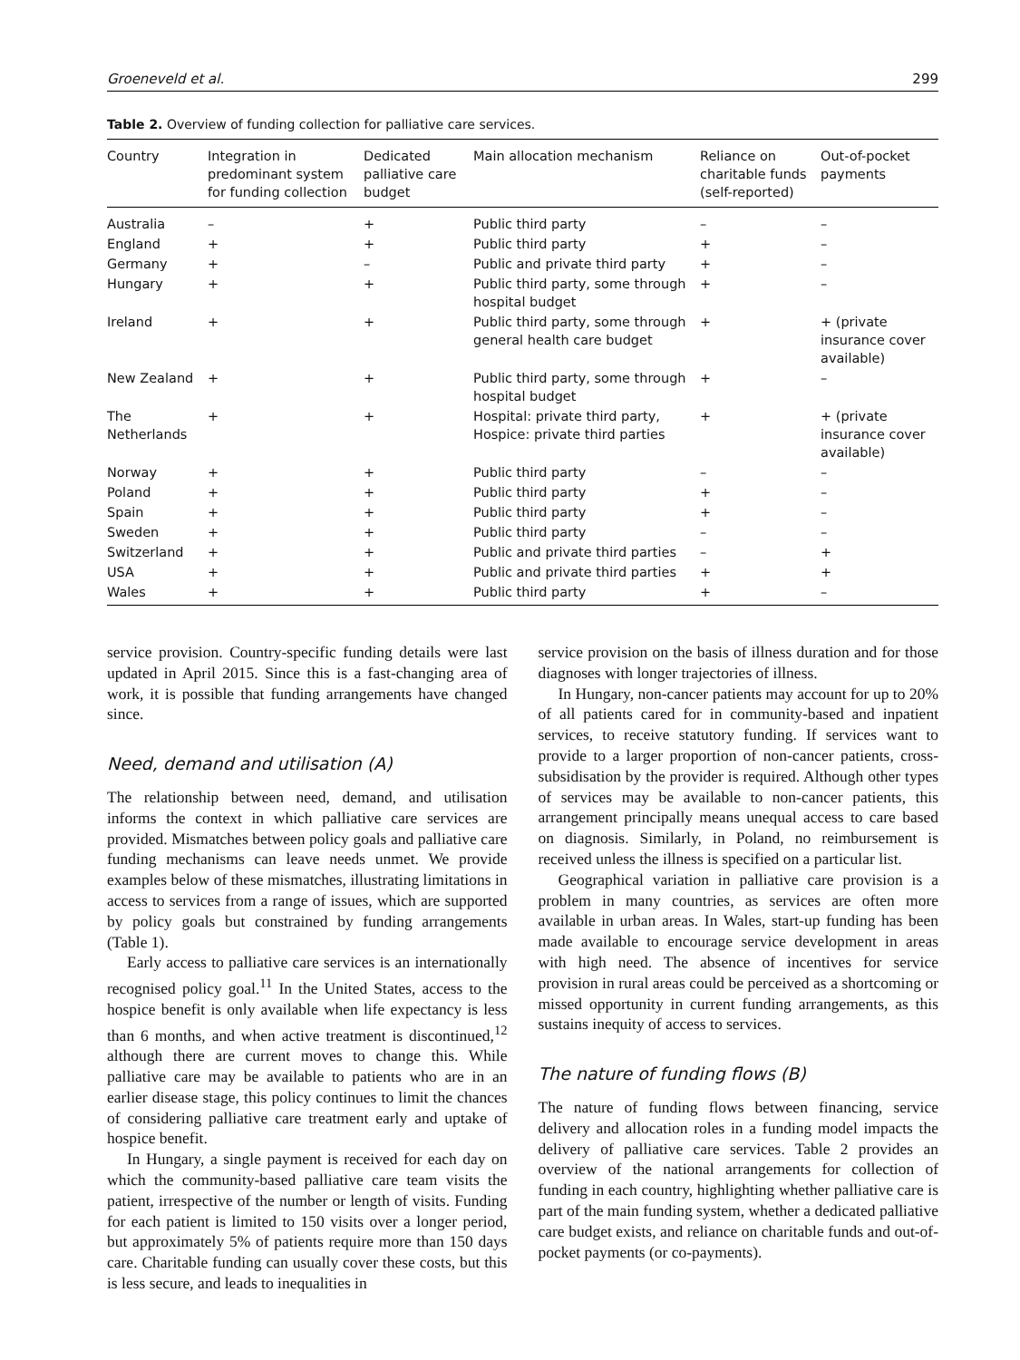Groeneveld et al. 299
Table 2. Overview of funding collection for palliative care services.
| Country | Integration in predominant system for funding collection | Dedicated palliative care budget | Main allocation mechanism | Reliance on charitable funds (self-reported) | Out-of-pocket payments |
| --- | --- | --- | --- | --- | --- |
| Australia | – | + | Public third party | – | – |
| England | + | + | Public third party | + | – |
| Germany | + | – | Public and private third party | + | – |
| Hungary | + | + | Public third party, some through hospital budget | + | – |
| Ireland | + | + | Public third party, some through general health care budget | + | + (private insurance cover available) |
| New Zealand | + | + | Public third party, some through hospital budget | + | – |
| The Netherlands | + | + | Hospital: private third party, Hospice: private third parties | + | + (private insurance cover available) |
| Norway | + | + | Public third party | – | – |
| Poland | + | + | Public third party | + | – |
| Spain | + | + | Public third party | + | – |
| Sweden | + | + | Public third party | – | – |
| Switzerland | + | + | Public and private third parties | – | + |
| USA | + | + | Public and private third parties | + | + |
| Wales | + | + | Public third party | + | – |
service provision. Country-specific funding details were last updated in April 2015. Since this is a fast-changing area of work, it is possible that funding arrangements have changed since.
Need, demand and utilisation (A)
The relationship between need, demand, and utilisation informs the context in which palliative care services are provided. Mismatches between policy goals and palliative care funding mechanisms can leave needs unmet. We provide examples below of these mismatches, illustrating limitations in access to services from a range of issues, which are supported by policy goals but constrained by funding arrangements (Table 1).
Early access to palliative care services is an internationally recognised policy goal.<sup>11</sup> In the United States, access to the hospice benefit is only available when life expectancy is less than 6 months, and when active treatment is discontinued,<sup>12</sup> although there are current moves to change this. While palliative care may be available to patients who are in an earlier disease stage, this policy continues to limit the chances of considering palliative care treatment early and uptake of hospice benefit.
In Hungary, a single payment is received for each day on which the community-based palliative care team visits the patient, irrespective of the number or length of visits. Funding for each patient is limited to 150 visits over a longer period, but approximately 5% of patients require more than 150 days care. Charitable funding can usually cover these costs, but this is less secure, and leads to inequalities in
service provision on the basis of illness duration and for those diagnoses with longer trajectories of illness.
In Hungary, non-cancer patients may account for up to 20% of all patients cared for in community-based and inpatient services, to receive statutory funding. If services want to provide to a larger proportion of non-cancer patients, cross-subsidisation by the provider is required. Although other types of services may be available to non-cancer patients, this arrangement principally means unequal access to care based on diagnosis. Similarly, in Poland, no reimbursement is received unless the illness is specified on a particular list.
Geographical variation in palliative care provision is a problem in many countries, as services are often more available in urban areas. In Wales, start-up funding has been made available to encourage service development in areas with high need. The absence of incentives for service provision in rural areas could be perceived as a shortcoming or missed opportunity in current funding arrangements, as this sustains inequity of access to services.
The nature of funding flows (B)
The nature of funding flows between financing, service delivery and allocation roles in a funding model impacts the delivery of palliative care services. Table 2 provides an overview of the national arrangements for collection of funding in each country, highlighting whether palliative care is part of the main funding system, whether a dedicated palliative care budget exists, and reliance on charitable funds and out-of-pocket payments (or co-payments).